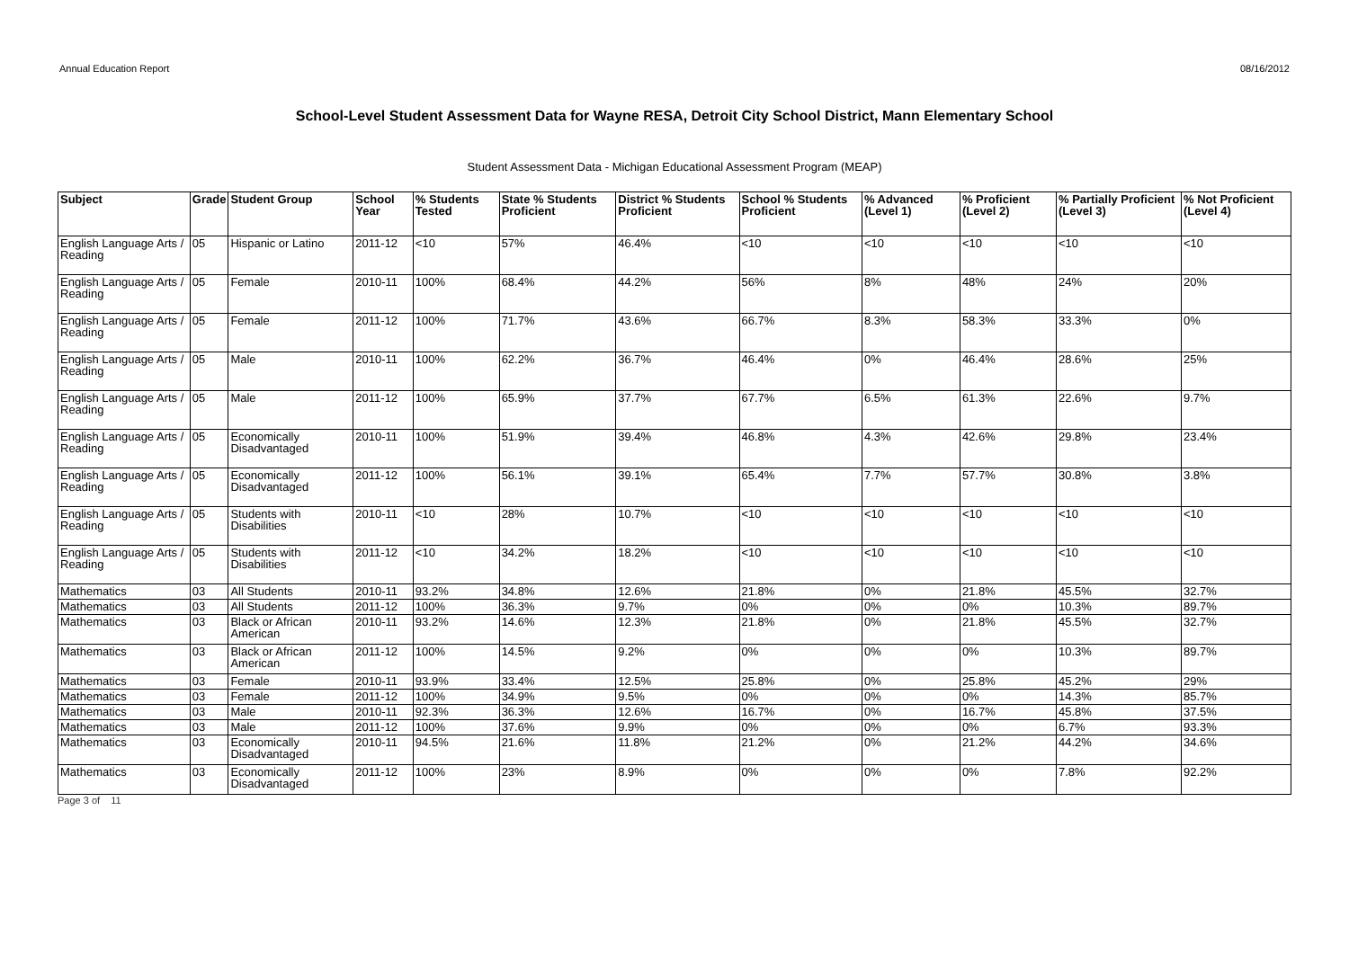Annual Education Report 08/16/2012
School-Level Student Assessment Data for Wayne RESA, Detroit City School District, Mann Elementary School
Student Assessment Data - Michigan Educational Assessment Program (MEAP)
| Subject | Grade | Student Group | School Year | % Students Tested | State % Students Proficient | District % Students Proficient | School % Students Proficient | % Advanced (Level 1) | % Proficient (Level 2) | % Partially Proficient (Level 3) | % Not Proficient (Level 4) |
| --- | --- | --- | --- | --- | --- | --- | --- | --- | --- | --- | --- |
| English Language Arts / Reading | 05 | Hispanic or Latino | 2011-12 | <10 | 57% | 46.4% | <10 | <10 | <10 | <10 | <10 |
| English Language Arts / Reading | 05 | Female | 2010-11 | 100% | 68.4% | 44.2% | 56% | 8% | 48% | 24% | 20% |
| English Language Arts / Reading | 05 | Female | 2011-12 | 100% | 71.7% | 43.6% | 66.7% | 8.3% | 58.3% | 33.3% | 0% |
| English Language Arts / Reading | 05 | Male | 2010-11 | 100% | 62.2% | 36.7% | 46.4% | 0% | 46.4% | 28.6% | 25% |
| English Language Arts / Reading | 05 | Male | 2011-12 | 100% | 65.9% | 37.7% | 67.7% | 6.5% | 61.3% | 22.6% | 9.7% |
| English Language Arts / Reading | 05 | Economically Disadvantaged | 2010-11 | 100% | 51.9% | 39.4% | 46.8% | 4.3% | 42.6% | 29.8% | 23.4% |
| English Language Arts / Reading | 05 | Economically Disadvantaged | 2011-12 | 100% | 56.1% | 39.1% | 65.4% | 7.7% | 57.7% | 30.8% | 3.8% |
| English Language Arts / Reading | 05 | Students with Disabilities | 2010-11 | <10 | 28% | 10.7% | <10 | <10 | <10 | <10 | <10 |
| English Language Arts / Reading | 05 | Students with Disabilities | 2011-12 | <10 | 34.2% | 18.2% | <10 | <10 | <10 | <10 | <10 |
| Mathematics | 03 | All Students | 2010-11 | 93.2% | 34.8% | 12.6% | 21.8% | 0% | 21.8% | 45.5% | 32.7% |
| Mathematics | 03 | All Students | 2011-12 | 100% | 36.3% | 9.7% | 0% | 0% | 0% | 10.3% | 89.7% |
| Mathematics | 03 | Black or African American | 2010-11 | 93.2% | 14.6% | 12.3% | 21.8% | 0% | 21.8% | 45.5% | 32.7% |
| Mathematics | 03 | Black or African American | 2011-12 | 100% | 14.5% | 9.2% | 0% | 0% | 0% | 10.3% | 89.7% |
| Mathematics | 03 | Female | 2010-11 | 93.9% | 33.4% | 12.5% | 25.8% | 0% | 25.8% | 45.2% | 29% |
| Mathematics | 03 | Female | 2011-12 | 100% | 34.9% | 9.5% | 0% | 0% | 0% | 14.3% | 85.7% |
| Mathematics | 03 | Male | 2010-11 | 92.3% | 36.3% | 12.6% | 16.7% | 0% | 16.7% | 45.8% | 37.5% |
| Mathematics | 03 | Male | 2011-12 | 100% | 37.6% | 9.9% | 0% | 0% | 0% | 6.7% | 93.3% |
| Mathematics | 03 | Economically Disadvantaged | 2010-11 | 94.5% | 21.6% | 11.8% | 21.2% | 0% | 21.2% | 44.2% | 34.6% |
| Mathematics | 03 | Economically Disadvantaged | 2011-12 | 100% | 23% | 8.9% | 0% | 0% | 0% | 7.8% | 92.2% |
Page 3 of 11